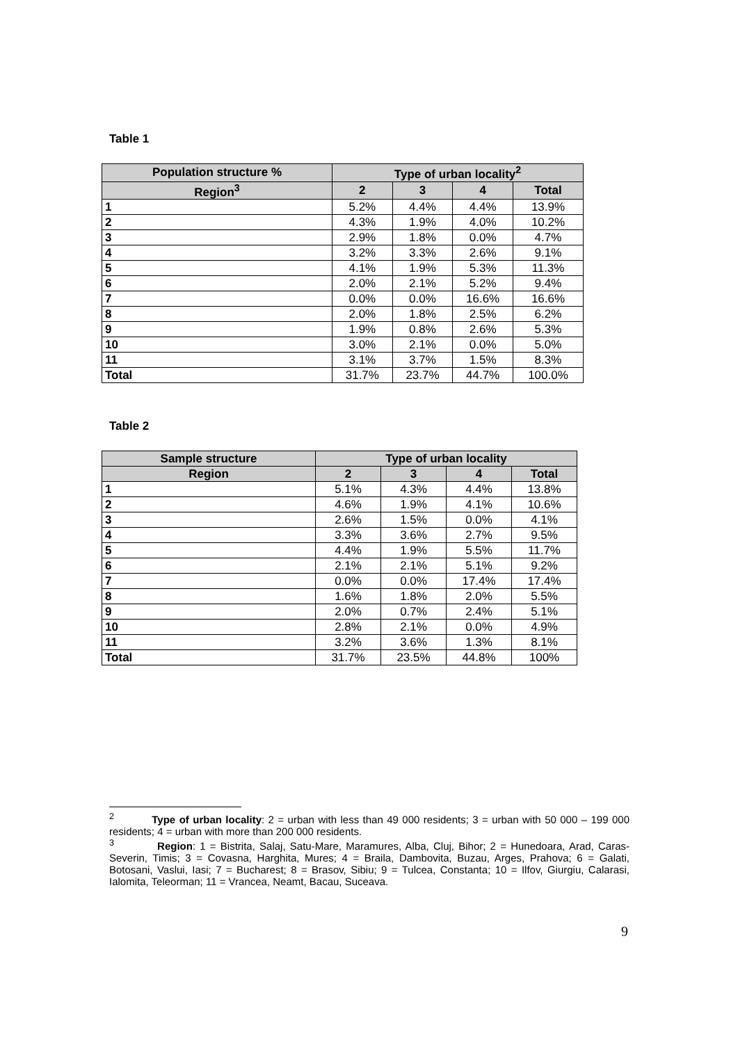Table 1
| Population structure % | Type of urban locality<sup>2</sup> | | | |
| --- | --- | --- | --- | --- |
| Region<sup>3</sup> | 2 | 3 | 4 | Total |
| 1 | 5.2% | 4.4% | 4.4% | 13.9% |
| 2 | 4.3% | 1.9% | 4.0% | 10.2% |
| 3 | 2.9% | 1.8% | 0.0% | 4.7% |
| 4 | 3.2% | 3.3% | 2.6% | 9.1% |
| 5 | 4.1% | 1.9% | 5.3% | 11.3% |
| 6 | 2.0% | 2.1% | 5.2% | 9.4% |
| 7 | 0.0% | 0.0% | 16.6% | 16.6% |
| 8 | 2.0% | 1.8% | 2.5% | 6.2% |
| 9 | 1.9% | 0.8% | 2.6% | 5.3% |
| 10 | 3.0% | 2.1% | 0.0% | 5.0% |
| 11 | 3.1% | 3.7% | 1.5% | 8.3% |
| Total | 31.7% | 23.7% | 44.7% | 100.0% |
Table 2
| Sample structure | Type of urban locality | | | |
| --- | --- | --- | --- | --- |
| Region | 2 | 3 | 4 | Total |
| 1 | 5.1% | 4.3% | 4.4% | 13.8% |
| 2 | 4.6% | 1.9% | 4.1% | 10.6% |
| 3 | 2.6% | 1.5% | 0.0% | 4.1% |
| 4 | 3.3% | 3.6% | 2.7% | 9.5% |
| 5 | 4.4% | 1.9% | 5.5% | 11.7% |
| 6 | 2.1% | 2.1% | 5.1% | 9.2% |
| 7 | 0.0% | 0.0% | 17.4% | 17.4% |
| 8 | 1.6% | 1.8% | 2.0% | 5.5% |
| 9 | 2.0% | 0.7% | 2.4% | 5.1% |
| 10 | 2.8% | 2.1% | 0.0% | 4.9% |
| 11 | 3.2% | 3.6% | 1.3% | 8.1% |
| Total | 31.7% | 23.5% | 44.8% | 100% |
<sup>2</sup> Type of urban locality: 2 = urban with less than 49 000 residents; 3 = urban with 50 000 – 199 000 residents; 4 = urban with more than 200 000 residents.
<sup>3</sup> Region: 1 = Bistrita, Salaj, Satu-Mare, Maramures, Alba, Cluj, Bihor; 2 = Hunedoara, Arad, Caras-Severin, Timis; 3 = Covasna, Harghita, Mures; 4 = Braila, Dambovita, Buzau, Arges, Prahova; 6 = Galati, Botosani, Vaslui, Iasi; 7 = Bucharest; 8 = Brasov, Sibiu; 9 = Tulcea, Constanta; 10 = Ilfov, Giurgiu, Calarasi, Ialomita, Teleorman; 11 = Vrancea, Neamt, Bacau, Suceava.
9